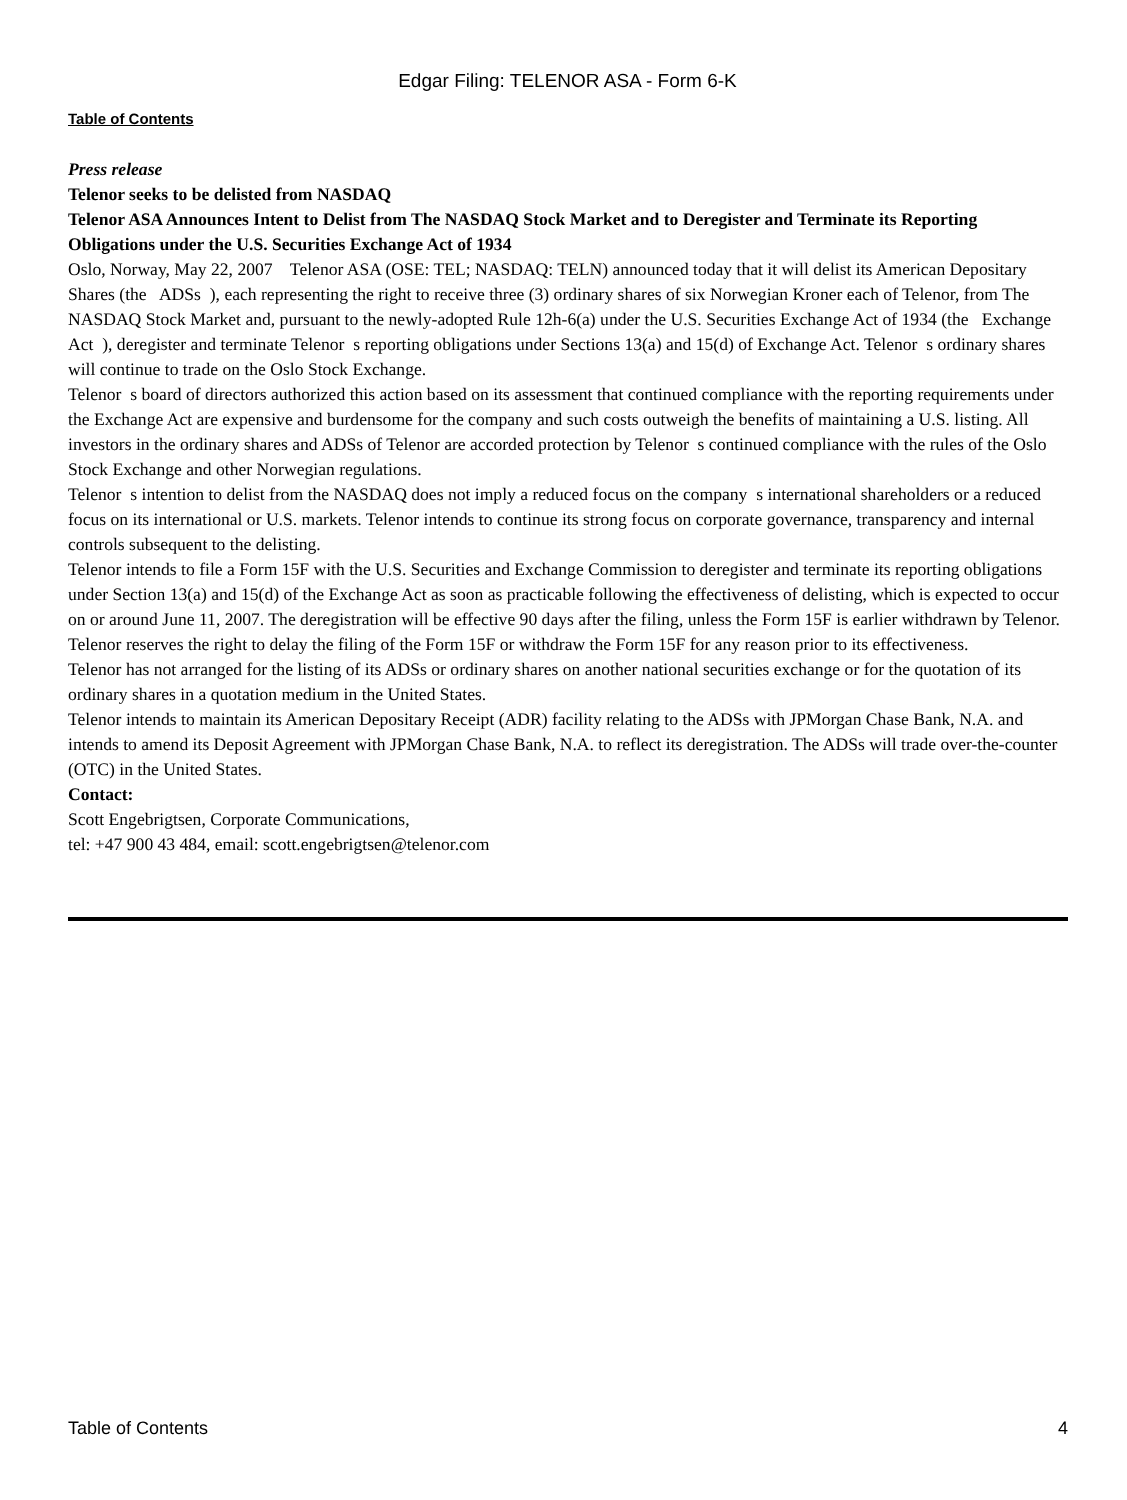Edgar Filing: TELENOR ASA - Form 6-K
Table of Contents
Press release
Telenor seeks to be delisted from NASDAQ
Telenor ASA Announces Intent to Delist from The NASDAQ Stock Market and to Deregister and Terminate its Reporting Obligations under the U.S. Securities Exchange Act of 1934
Oslo, Norway, May 22, 2007 Telenor ASA (OSE: TEL; NASDAQ: TELN) announced today that it will delist its American Depositary Shares (the ADSs ), each representing the right to receive three (3) ordinary shares of six Norwegian Kroner each of Telenor, from The NASDAQ Stock Market and, pursuant to the newly-adopted Rule 12h-6(a) under the U.S. Securities Exchange Act of 1934 (the Exchange Act ), deregister and terminate Telenor s reporting obligations under Sections 13(a) and 15(d) of Exchange Act. Telenor s ordinary shares will continue to trade on the Oslo Stock Exchange.
Telenor s board of directors authorized this action based on its assessment that continued compliance with the reporting requirements under the Exchange Act are expensive and burdensome for the company and such costs outweigh the benefits of maintaining a U.S. listing. All investors in the ordinary shares and ADSs of Telenor are accorded protection by Telenor s continued compliance with the rules of the Oslo Stock Exchange and other Norwegian regulations.
Telenor s intention to delist from the NASDAQ does not imply a reduced focus on the company s international shareholders or a reduced focus on its international or U.S. markets. Telenor intends to continue its strong focus on corporate governance, transparency and internal controls subsequent to the delisting.
Telenor intends to file a Form 15F with the U.S. Securities and Exchange Commission to deregister and terminate its reporting obligations under Section 13(a) and 15(d) of the Exchange Act as soon as practicable following the effectiveness of delisting, which is expected to occur on or around June 11, 2007. The deregistration will be effective 90 days after the filing, unless the Form 15F is earlier withdrawn by Telenor. Telenor reserves the right to delay the filing of the Form 15F or withdraw the Form 15F for any reason prior to its effectiveness.
Telenor has not arranged for the listing of its ADSs or ordinary shares on another national securities exchange or for the quotation of its ordinary shares in a quotation medium in the United States.
Telenor intends to maintain its American Depositary Receipt (ADR) facility relating to the ADSs with JPMorgan Chase Bank, N.A. and intends to amend its Deposit Agreement with JPMorgan Chase Bank, N.A. to reflect its deregistration. The ADSs will trade over-the-counter (OTC) in the United States.
Contact:
Scott Engebrigtsen, Corporate Communications,
tel: +47 900 43 484, email: scott.engebrigtsen@telenor.com
Table of Contents 4